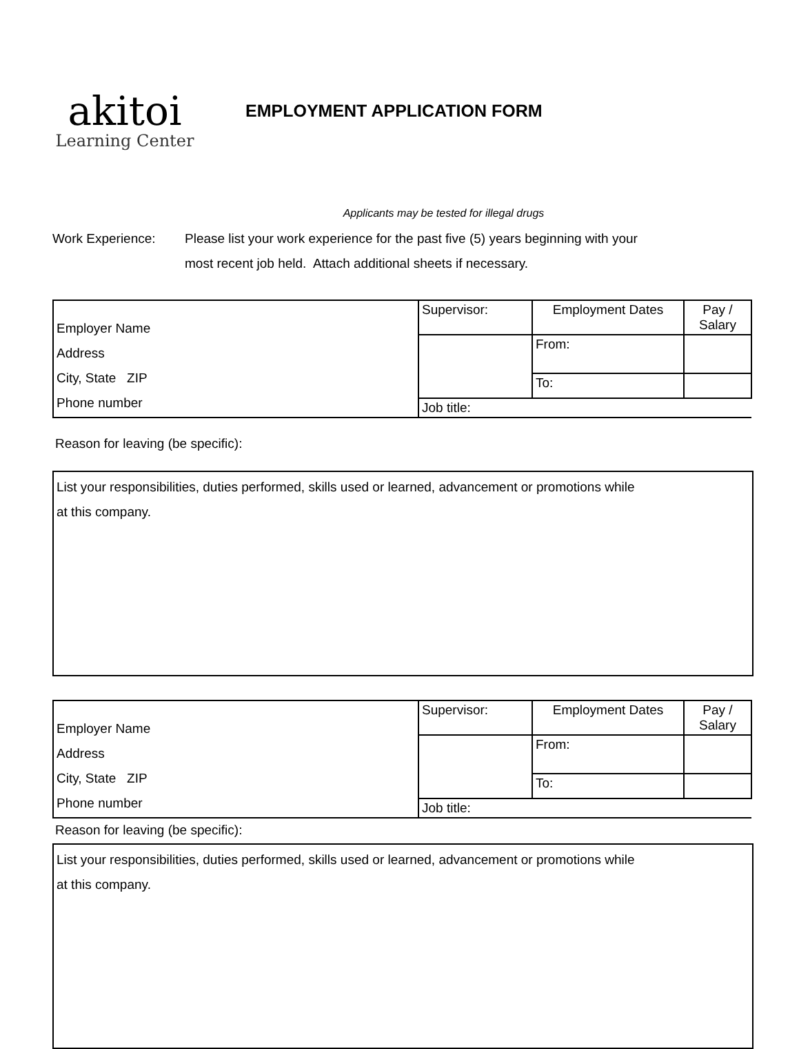akitoi
Learning Center
EMPLOYMENT APPLICATION FORM
Applicants may be tested for illegal drugs
Work Experience: Please list your work experience for the past five (5) years beginning with your
most recent job held. Attach additional sheets if necessary.
| Employer Name Address City, State ZIP Phone number | Supervisor: | Employment Dates | Pay / Salary |
| | | From: | |
| | | To: | |
| | Job title: | | |
Reason for leaving (be specific):
List your responsibilities, duties performed, skills used or learned, advancement or promotions while
at this company.
| Employer Name Address City, State ZIP Phone number | Supervisor: | Employment Dates | Pay / Salary |
| | | From: | |
| | | To: | |
| | Job title: | | |
Reason for leaving (be specific):
List your responsibilities, duties performed, skills used or learned, advancement or promotions while
at this company.